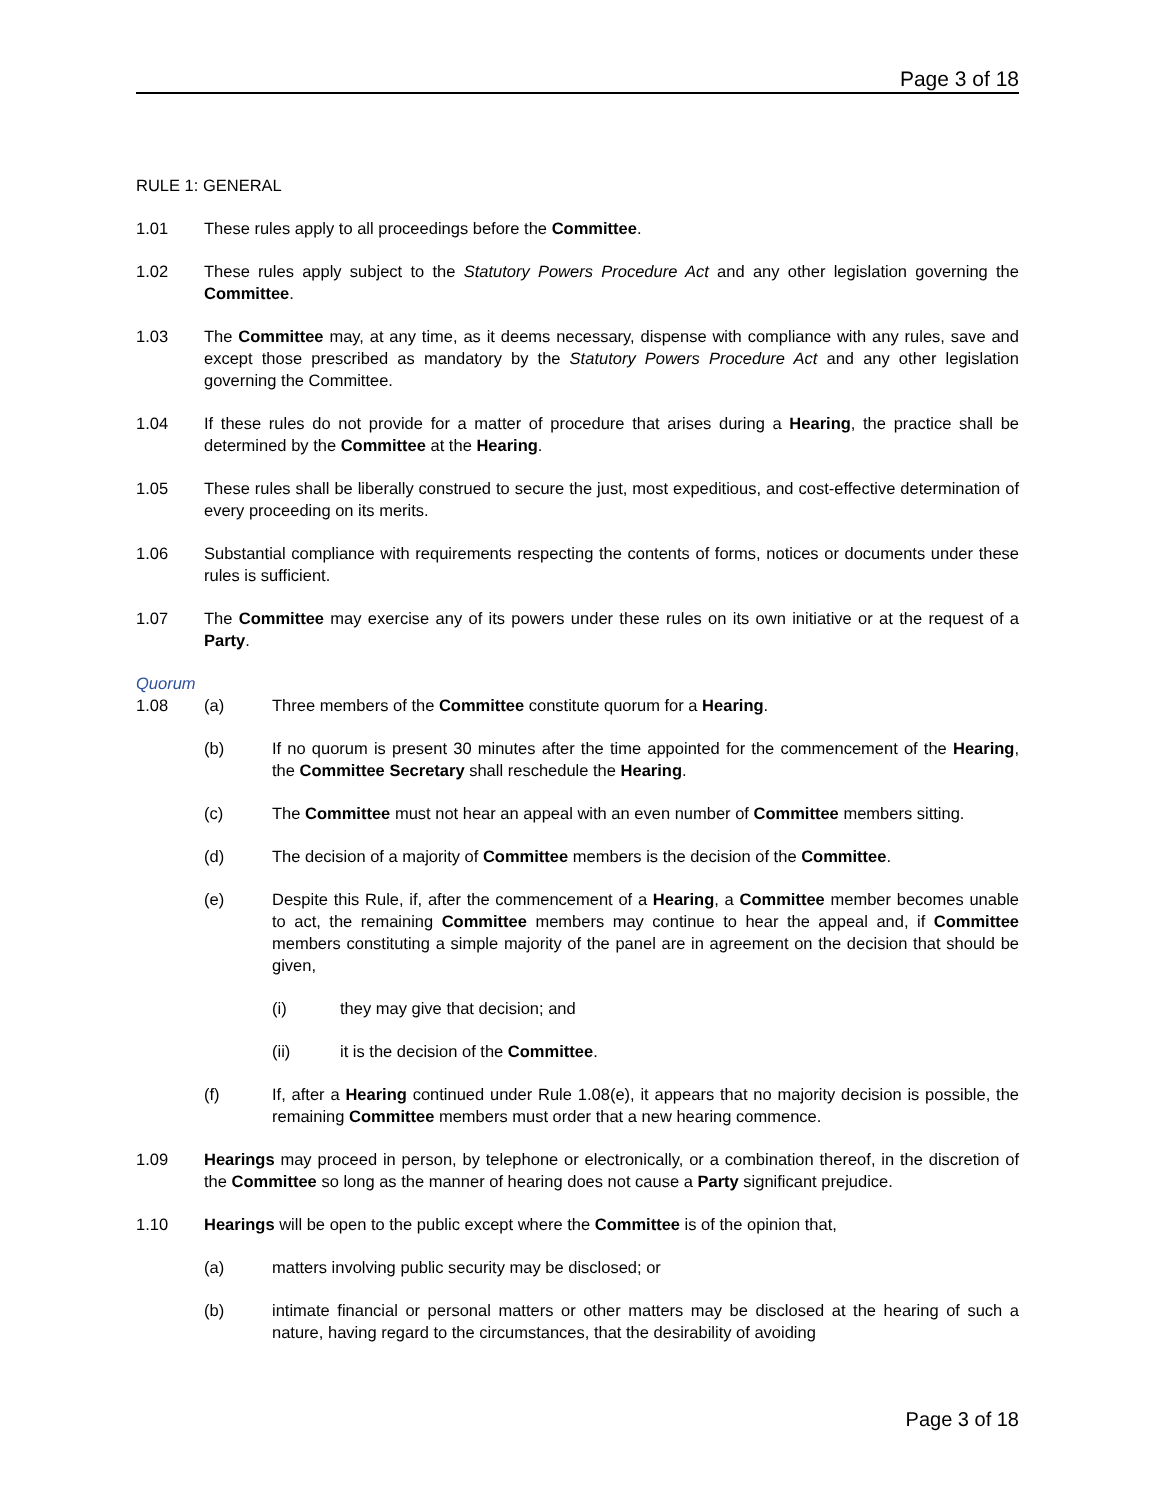Page 3 of 18
RULE 1: GENERAL
1.01 These rules apply to all proceedings before the Committee.
1.02 These rules apply subject to the Statutory Powers Procedure Act and any other legislation governing the Committee.
1.03 The Committee may, at any time, as it deems necessary, dispense with compliance with any rules, save and except those prescribed as mandatory by the Statutory Powers Procedure Act and any other legislation governing the Committee.
1.04 If these rules do not provide for a matter of procedure that arises during a Hearing, the practice shall be determined by the Committee at the Hearing.
1.05 These rules shall be liberally construed to secure the just, most expeditious, and cost-effective determination of every proceeding on its merits.
1.06 Substantial compliance with requirements respecting the contents of forms, notices or documents under these rules is sufficient.
1.07 The Committee may exercise any of its powers under these rules on its own initiative or at the request of a Party.
Quorum
1.08 (a) Three members of the Committee constitute quorum for a Hearing.
(b) If no quorum is present 30 minutes after the time appointed for the commencement of the Hearing, the Committee Secretary shall reschedule the Hearing.
(c) The Committee must not hear an appeal with an even number of Committee members sitting.
(d) The decision of a majority of Committee members is the decision of the Committee.
(e) Despite this Rule, if, after the commencement of a Hearing, a Committee member becomes unable to act, the remaining Committee members may continue to hear the appeal and, if Committee members constituting a simple majority of the panel are in agreement on the decision that should be given,
(i) they may give that decision; and
(ii) it is the decision of the Committee.
(f) If, after a Hearing continued under Rule 1.08(e), it appears that no majority decision is possible, the remaining Committee members must order that a new hearing commence.
1.09 Hearings may proceed in person, by telephone or electronically, or a combination thereof, in the discretion of the Committee so long as the manner of hearing does not cause a Party significant prejudice.
1.10 Hearings will be open to the public except where the Committee is of the opinion that,
(a) matters involving public security may be disclosed; or
(b) intimate financial or personal matters or other matters may be disclosed at the hearing of such a nature, having regard to the circumstances, that the desirability of avoiding
Page 3 of 18